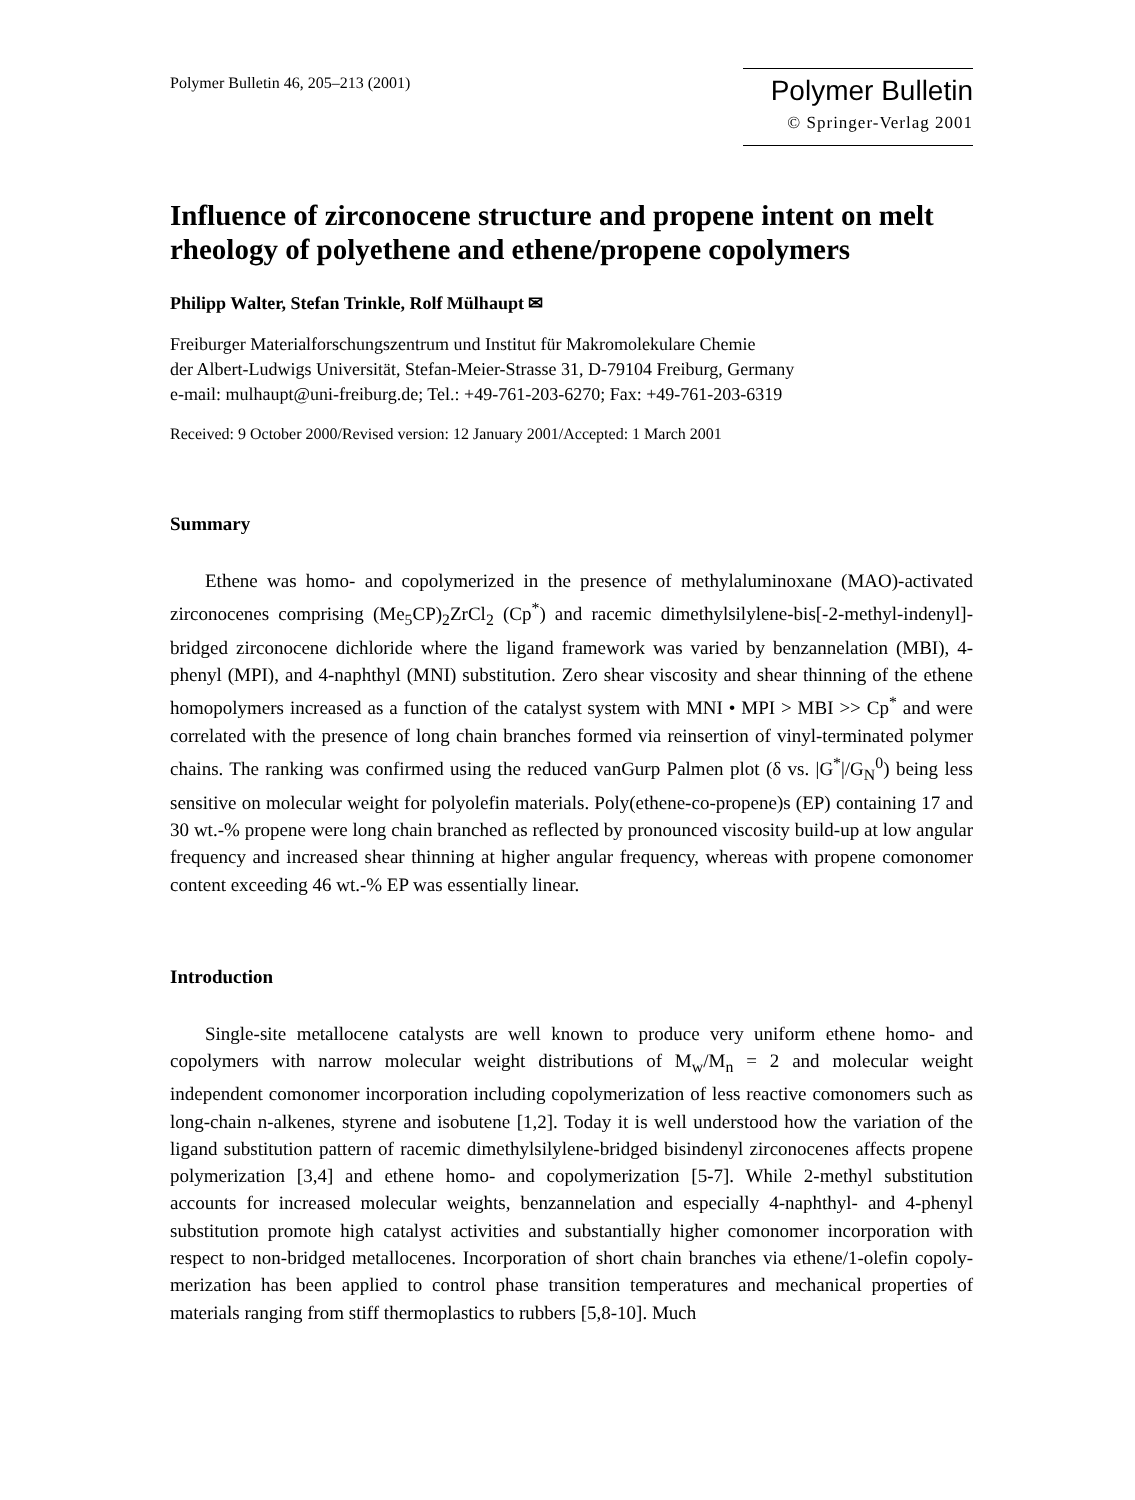Polymer Bulletin 46, 205–213 (2001)
Polymer Bulletin
© Springer-Verlag 2001
Influence of zirconocene structure and propene intent on melt rheology of polyethene and ethene/propene copolymers
Philipp Walter, Stefan Trinkle, Rolf Mülhaupt ✉
Freiburger Materialforschungszentrum und Institut für Makromolekulare Chemie
der Albert-Ludwigs Universität, Stefan-Meier-Strasse 31, D-79104 Freiburg, Germany
e-mail: mulhaupt@uni-freiburg.de; Tel.: +49-761-203-6270; Fax: +49-761-203-6319
Received: 9 October 2000/Revised version: 12 January 2001/Accepted: 1 March 2001
Summary
Ethene was homo- and copolymerized in the presence of methylaluminoxane (MAO)-activated zirconocenes comprising (Me<sub>5</sub>CP)<sub>2</sub>ZrCl<sub>2</sub> (Cp<sup>*</sup>) and racemic dimethylsilylene-bis[-2-methyl-indenyl]-bridged zirconocene dichloride where the ligand framework was varied by benzannelation (MBI), 4-phenyl (MPI), and 4-naphthyl (MNI) substitution. Zero shear viscosity and shear thinning of the ethene homopolymers increased as a function of the catalyst system with MNI • MPI > MBI >> Cp<sup>*</sup> and were correlated with the presence of long chain branches formed via reinsertion of vinyl-terminated polymer chains. The ranking was confirmed using the reduced vanGurp Palmen plot (δ vs. |G<sup>*</sup>|/G<sub>N</sub><sup>0</sup>) being less sensitive on molecular weight for polyolefin materials. Poly(ethene-co-propene)s (EP) containing 17 and 30 wt.-% propene were long chain branched as reflected by pronounced viscosity build-up at low angular frequency and increased shear thinning at higher angular frequency, whereas with propene comonomer content exceeding 46 wt.-% EP was essentially linear.
Introduction
Single-site metallocene catalysts are well known to produce very uniform ethene homo- and copolymers with narrow molecular weight distributions of M<sub>w</sub>/M<sub>n</sub> = 2 and molecular weight independent comonomer incorporation including copolymerization of less reactive comonomers such as long-chain n-alkenes, styrene and isobutene [1,2]. Today it is well understood how the variation of the ligand substitution pattern of racemic dimethylsilylene-bridged bisindenyl zirconocenes affects propene polymerization [3,4] and ethene homo- and copolymerization [5-7]. While 2-methyl substitution accounts for increased molecular weights, benzannelation and especially 4-naphthyl- and 4-phenyl substitution promote high catalyst activities and substantially higher comonomer incorporation with respect to non-bridged metallocenes. Incorporation of short chain branches via ethene/1-olefin copoly-merization has been applied to control phase transition temperatures and mechanical properties of materials ranging from stiff thermoplastics to rubbers [5,8-10]. Much